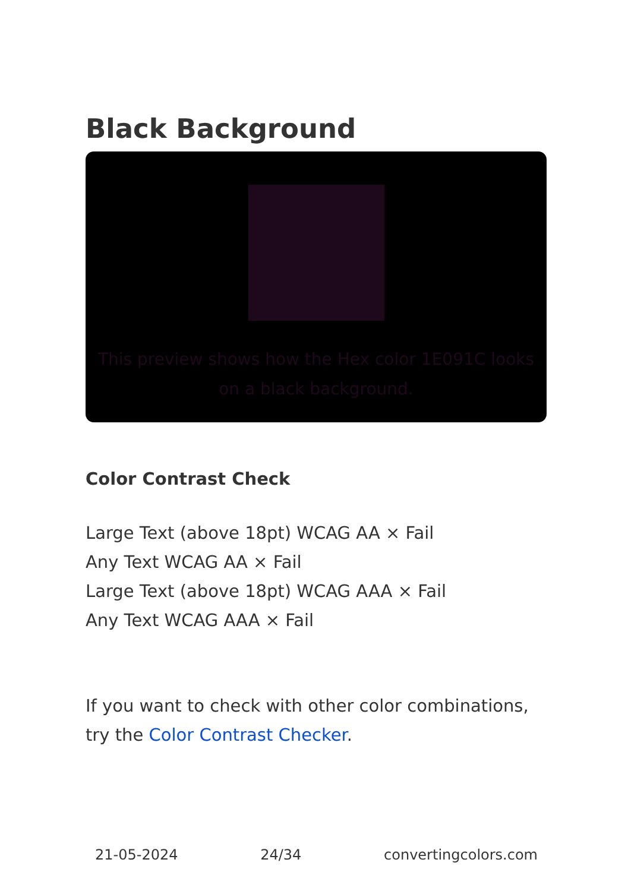Black Background
This preview shows how the Hex color 1E091C looks on a black background.
Color Contrast Check
Large Text (above 18pt) WCAG AA × Fail
Any Text WCAG AA × Fail
Large Text (above 18pt) WCAG AAA × Fail
Any Text WCAG AAA × Fail
If you want to check with other color combinations, try the Color Contrast Checker.
21-05-2024 24/34 convertingcolors.com